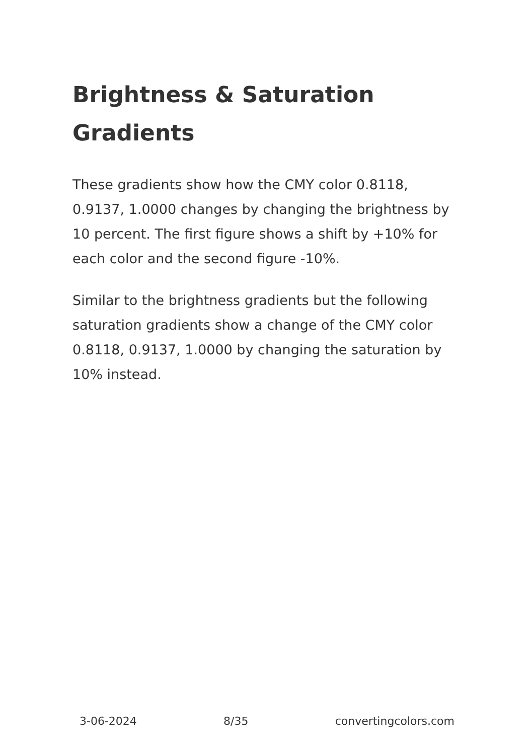Brightness & Saturation Gradients
These gradients show how the CMY color 0.8118, 0.9137, 1.0000 changes by changing the brightness by 10 percent. The first figure shows a shift by +10% for each color and the second figure -10%.
Similar to the brightness gradients but the following saturation gradients show a change of the CMY color 0.8118, 0.9137, 1.0000 by changing the saturation by 10% instead.
3-06-2024 8/35 convertingcolors.com